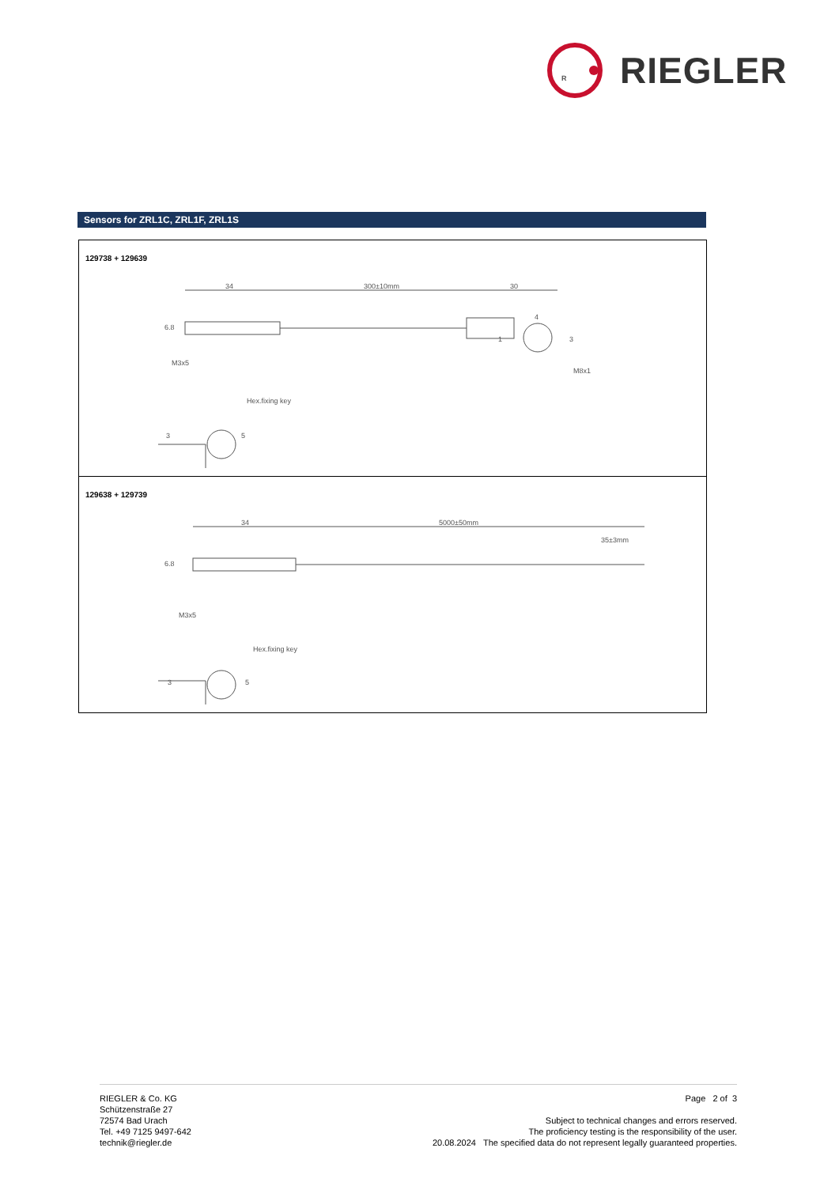R
RIEGLER
Sensors for ZRL1C, ZRL1F, ZRL1S
| 129738 + 129639 34 300±10mm 30 M3x5 Hex.fixing key 4 1 3 6.8 M8x1 3 5 |
| 129638 + 129739 34 5000±50mm 35±3mm 6.8 M3x5 Hex.fixing key 3 5 |
RIEGLER & Co. KG
Schützenstraße 27
72574 Bad Urach
Tel. +49 7125 9497-642
technik@riegler.de
Page 2 of 3
Subject to technical changes and errors reserved.
The proficiency testing is the responsibility of the user.
20.08.2024 The specified data do not represent legally guaranteed properties.